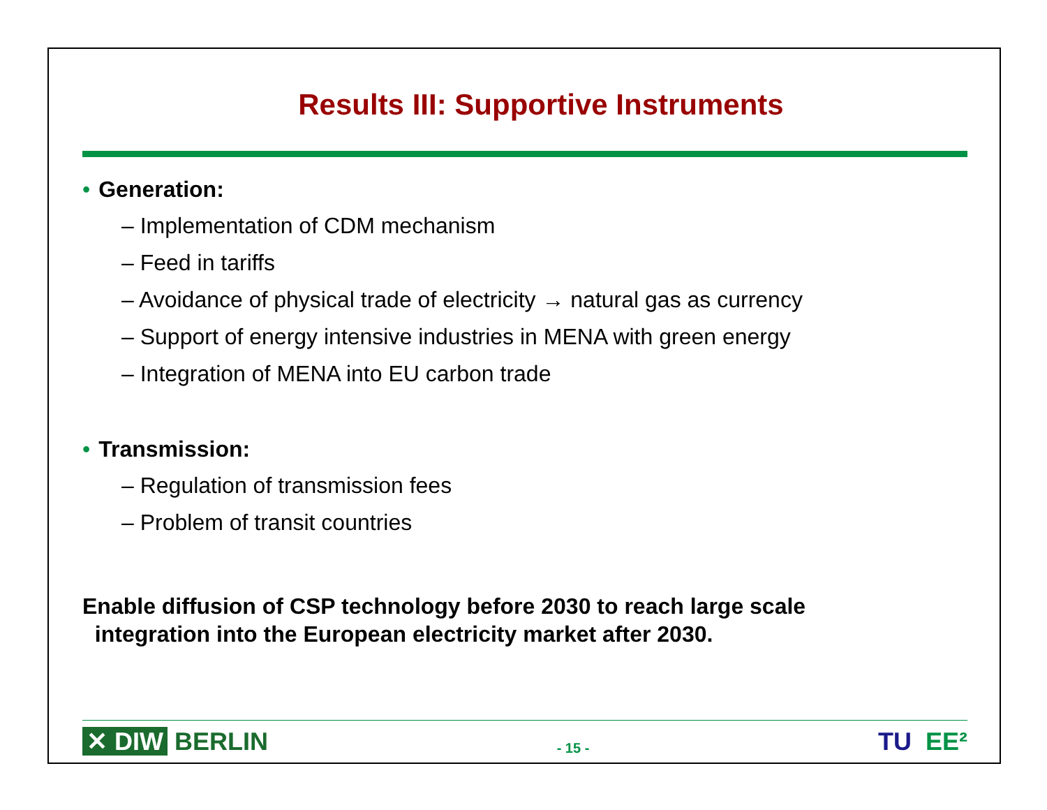Results III: Supportive Instruments
• Generation:
– Implementation of CDM mechanism
– Feed in tariffs
– Avoidance of physical trade of electricity → natural gas as currency
– Support of energy intensive industries in MENA with green energy
– Integration of MENA into EU carbon trade
• Transmission:
– Regulation of transmission fees
– Problem of transit countries
Enable diffusion of CSP technology before 2030 to reach large scale
integration into the European electricity market after 2030.
✕ DIW BERLIN
- 15 -
TU EE²